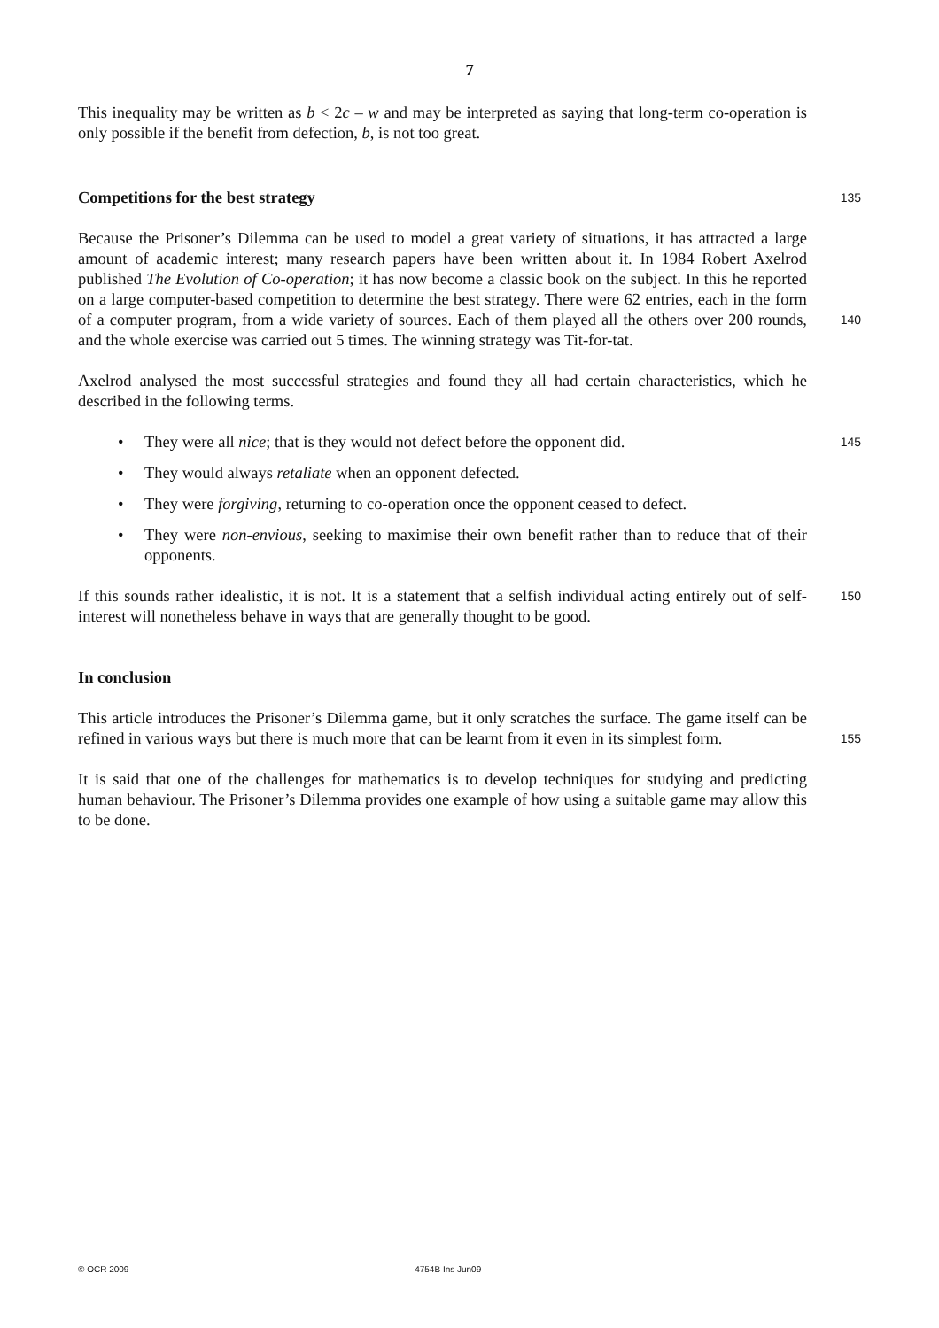7
This inequality may be written as b < 2c – w and may be interpreted as saying that long-term co-operation is only possible if the benefit from defection, b, is not too great.
Competitions for the best strategy
135
Because the Prisoner’s Dilemma can be used to model a great variety of situations, it has attracted a large amount of academic interest; many research papers have been written about it. In 1984 Robert Axelrod published The Evolution of Co-operation; it has now become a classic book on the subject. In this he reported on a large computer-based competition to determine the best strategy. There were 62 entries, each in the form of a computer program, from a wide variety of sources. Each of them played all the others over 200 rounds, and the whole exercise was carried out 5 times. The winning strategy was Tit-for-tat.
140
Axelrod analysed the most successful strategies and found they all had certain characteristics, which he described in the following terms.
• They were all nice; that is they would not defect before the opponent did.
• They would always retaliate when an opponent defected.
• They were forgiving, returning to co-operation once the opponent ceased to defect.
• They were non-envious, seeking to maximise their own benefit rather than to reduce that of their opponents.
145
If this sounds rather idealistic, it is not. It is a statement that a selfish individual acting entirely out of self-interest will nonetheless behave in ways that are generally thought to be good.
150
In conclusion
This article introduces the Prisoner’s Dilemma game, but it only scratches the surface. The game itself can be refined in various ways but there is much more that can be learnt from it even in its simplest form.
155
It is said that one of the challenges for mathematics is to develop techniques for studying and predicting human behaviour. The Prisoner’s Dilemma provides one example of how using a suitable game may allow this to be done.
© OCR 2009 4754B Ins Jun09